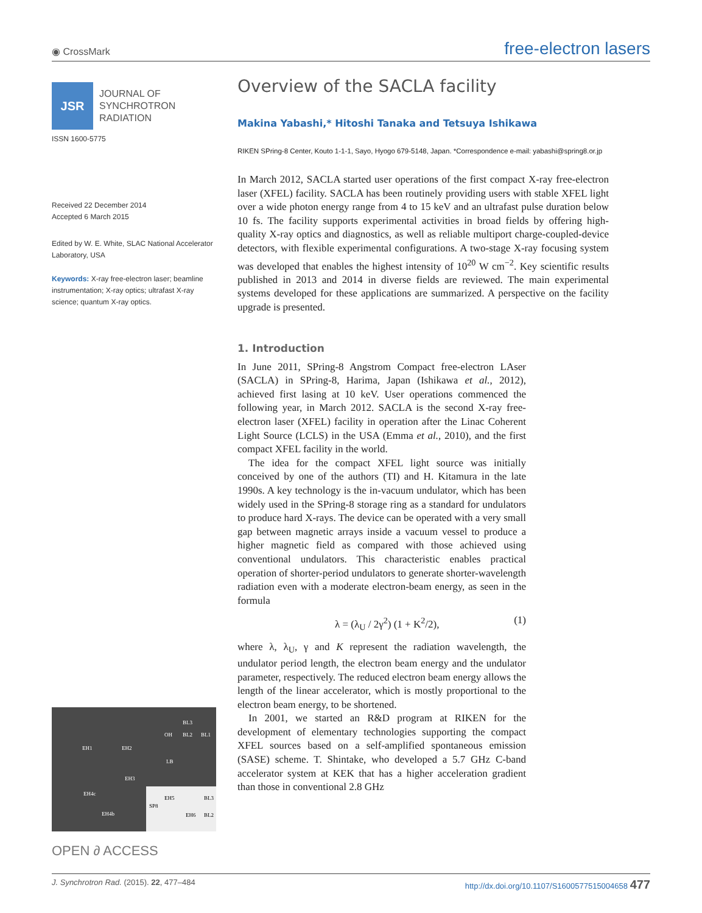◉ CrossMark
free-electron lasers
JSR
JOURNAL OF
SYNCHROTRON
RADIATION
ISSN 1600-5775
Received 22 December 2014
Accepted 6 March 2015
Edited by W. E. White, SLAC National Accelerator Laboratory, USA
Keywords: X-ray free-electron laser; beamline instrumentation; X-ray optics; ultrafast X-ray science; quantum X-ray optics.
EH1
EH2
EH3
OH
BL2
BL1
BL3
LB
EH4c
EH4b
EH5
SP8
BL3
EH6
BL2
OPEN ∂ ACCESS
Overview of the SACLA facility
Makina Yabashi,* Hitoshi Tanaka and Tetsuya Ishikawa
RIKEN SPring-8 Center, Kouto 1-1-1, Sayo, Hyogo 679-5148, Japan. *Correspondence e-mail: yabashi@spring8.or.jp
In March 2012, SACLA started user operations of the first compact X-ray free-electron laser (XFEL) facility. SACLA has been routinely providing users with stable XFEL light over a wide photon energy range from 4 to 15 keV and an ultrafast pulse duration below 10 fs. The facility supports experimental activities in broad fields by offering high-quality X-ray optics and diagnostics, as well as reliable multiport charge-coupled-device detectors, with flexible experimental configurations. A two-stage X-ray focusing system was developed that enables the highest intensity of 10<sup>20</sup> W cm<sup>−2</sup>. Key scientific results published in 2013 and 2014 in diverse fields are reviewed. The main experimental systems developed for these applications are summarized. A perspective on the facility upgrade is presented.
1. Introduction
In June 2011, SPring-8 Angstrom Compact free-electron LAser (SACLA) in SPring-8, Harima, Japan (Ishikawa et al., 2012), achieved first lasing at 10 keV. User operations commenced the following year, in March 2012. SACLA is the second X-ray free-electron laser (XFEL) facility in operation after the Linac Coherent Light Source (LCLS) in the USA (Emma et al., 2010), and the first compact XFEL facility in the world.
The idea for the compact XFEL light source was initially conceived by one of the authors (TI) and H. Kitamura in the late 1990s. A key technology is the in-vacuum undulator, which has been widely used in the SPring-8 storage ring as a standard for undulators to produce hard X-rays. The device can be operated with a very small gap between magnetic arrays inside a vacuum vessel to produce a higher magnetic field as compared with those achieved using conventional undulators. This characteristic enables practical operation of shorter-period undulators to generate shorter-wavelength radiation even with a moderate electron-beam energy, as seen in the formula
λ = (λ<sub>U</sub> / 2γ<sup>2</sup>) (1 + K<sup>2</sup>/2), (1)
where λ, λ<sub>U</sub>, γ and K represent the radiation wavelength, the undulator period length, the electron beam energy and the undulator parameter, respectively. The reduced electron beam energy allows the length of the linear accelerator, which is mostly proportional to the electron beam energy, to be shortened.
In 2001, we started an R&D program at RIKEN for the development of elementary technologies supporting the compact XFEL sources based on a self-amplified spontaneous emission (SASE) scheme. T. Shintake, who developed a 5.7 GHz C-band accelerator system at KEK that has a higher acceleration gradient than those in conventional 2.8 GHz
J. Synchrotron Rad. (2015). 22, 477–484 http://dx.doi.org/10.1107/S1600577515004658 477